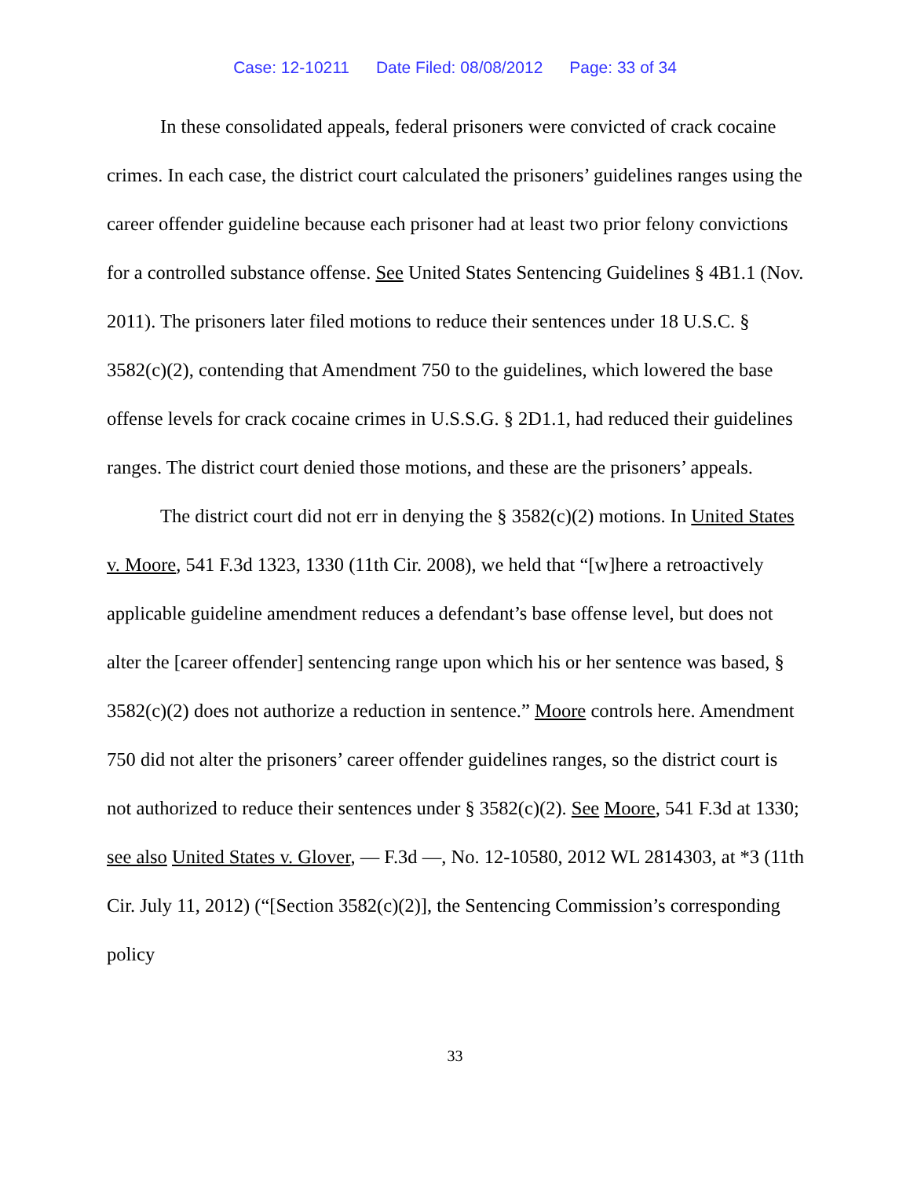Case: 12-10211 Date Filed: 08/08/2012 Page: 33 of 34
In these consolidated appeals, federal prisoners were convicted of crack cocaine crimes. In each case, the district court calculated the prisoners’ guidelines ranges using the career offender guideline because each prisoner had at least two prior felony convictions for a controlled substance offense. See United States Sentencing Guidelines § 4B1.1 (Nov. 2011). The prisoners later filed motions to reduce their sentences under 18 U.S.C. § 3582(c)(2), contending that Amendment 750 to the guidelines, which lowered the base offense levels for crack cocaine crimes in U.S.S.G. § 2D1.1, had reduced their guidelines ranges. The district court denied those motions, and these are the prisoners’ appeals.
The district court did not err in denying the § 3582(c)(2) motions. In United States v. Moore, 541 F.3d 1323, 1330 (11th Cir. 2008), we held that “[w]here a retroactively applicable guideline amendment reduces a defendant’s base offense level, but does not alter the [career offender] sentencing range upon which his or her sentence was based, § 3582(c)(2) does not authorize a reduction in sentence.” Moore controls here. Amendment 750 did not alter the prisoners’ career offender guidelines ranges, so the district court is not authorized to reduce their sentences under § 3582(c)(2). See Moore, 541 F.3d at 1330; see also United States v. Glover, — F.3d —, No. 12-10580, 2012 WL 2814303, at *3 (11th Cir. July 11, 2012) (“[Section 3582(c)(2)], the Sentencing Commission’s corresponding policy
33